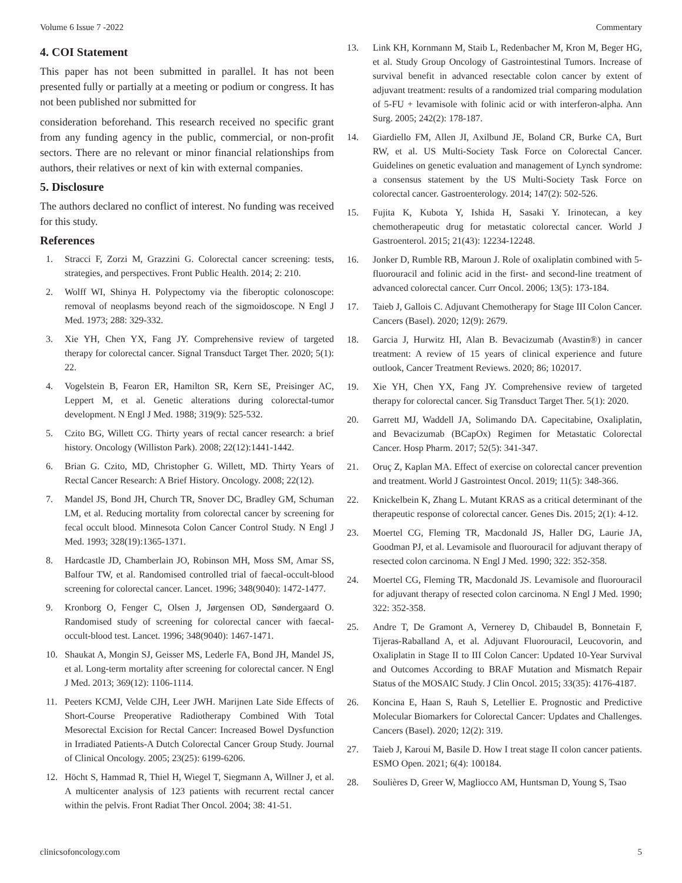Volume 6 Issue 7 -2022 Commentary
4. COI Statement
This paper has not been submitted in parallel. It has not been presented fully or partially at a meeting or podium or congress. It has not been published nor submitted for
consideration beforehand. This research received no specific grant from any funding agency in the public, commercial, or non-profit sectors. There are no relevant or minor financial relationships from authors, their relatives or next of kin with external companies.
5. Disclosure
The authors declared no conflict of interest. No funding was received for this study.
References
1. Stracci F, Zorzi M, Grazzini G. Colorectal cancer screening: tests, strategies, and perspectives. Front Public Health. 2014; 2: 210.
2. Wolff WI, Shinya H. Polypectomy via the fiberoptic colonoscope: removal of neoplasms beyond reach of the sigmoidoscope. N Engl J Med. 1973; 288: 329-332.
3. Xie YH, Chen YX, Fang JY. Comprehensive review of targeted therapy for colorectal cancer. Signal Transduct Target Ther. 2020; 5(1): 22.
4. Vogelstein B, Fearon ER, Hamilton SR, Kern SE, Preisinger AC, Leppert M, et al. Genetic alterations during colorectal-tumor development. N Engl J Med. 1988; 319(9): 525-532.
5. Czito BG, Willett CG. Thirty years of rectal cancer research: a brief history. Oncology (Williston Park). 2008; 22(12):1441-1442.
6. Brian G. Czito, MD, Christopher G. Willett, MD. Thirty Years of Rectal Cancer Research: A Brief History. Oncology. 2008; 22(12).
7. Mandel JS, Bond JH, Church TR, Snover DC, Bradley GM, Schuman LM, et al. Reducing mortality from colorectal cancer by screening for fecal occult blood. Minnesota Colon Cancer Control Study. N Engl J Med. 1993; 328(19):1365-1371.
8. Hardcastle JD, Chamberlain JO, Robinson MH, Moss SM, Amar SS, Balfour TW, et al. Randomised controlled trial of faecal-occult-blood screening for colorectal cancer. Lancet. 1996; 348(9040): 1472-1477.
9. Kronborg O, Fenger C, Olsen J, Jørgensen OD, Søndergaard O. Randomised study of screening for colorectal cancer with faecal-occult-blood test. Lancet. 1996; 348(9040): 1467-1471.
10. Shaukat A, Mongin SJ, Geisser MS, Lederle FA, Bond JH, Mandel JS, et al. Long-term mortality after screening for colorectal cancer. N Engl J Med. 2013; 369(12): 1106-1114.
11. Peeters KCMJ, Velde CJH, Leer JWH. Marijnen Late Side Effects of Short-Course Preoperative Radiotherapy Combined With Total Mesorectal Excision for Rectal Cancer: Increased Bowel Dysfunction in Irradiated Patients-A Dutch Colorectal Cancer Group Study. Journal of Clinical Oncology. 2005; 23(25): 6199-6206.
12. Höcht S, Hammad R, Thiel H, Wiegel T, Siegmann A, Willner J, et al. A multicenter analysis of 123 patients with recurrent rectal cancer within the pelvis. Front Radiat Ther Oncol. 2004; 38: 41-51.
13. Link KH, Kornmann M, Staib L, Redenbacher M, Kron M, Beger HG, et al. Study Group Oncology of Gastrointestinal Tumors. Increase of survival benefit in advanced resectable colon cancer by extent of adjuvant treatment: results of a randomized trial comparing modulation of 5-FU + levamisole with folinic acid or with interferon-alpha. Ann Surg. 2005; 242(2): 178-187.
14. Giardiello FM, Allen JI, Axilbund JE, Boland CR, Burke CA, Burt RW, et al. US Multi-Society Task Force on Colorectal Cancer. Guidelines on genetic evaluation and management of Lynch syndrome: a consensus statement by the US Multi-Society Task Force on colorectal cancer. Gastroenterology. 2014; 147(2): 502-526.
15. Fujita K, Kubota Y, Ishida H, Sasaki Y. Irinotecan, a key chemotherapeutic drug for metastatic colorectal cancer. World J Gastroenterol. 2015; 21(43): 12234-12248.
16. Jonker D, Rumble RB, Maroun J. Role of oxaliplatin combined with 5-fluorouracil and folinic acid in the first- and second-line treatment of advanced colorectal cancer. Curr Oncol. 2006; 13(5): 173-184.
17. Taieb J, Gallois C. Adjuvant Chemotherapy for Stage III Colon Cancer. Cancers (Basel). 2020; 12(9): 2679.
18. Garcia J, Hurwitz HI, Alan B. Bevacizumab (Avastin®) in cancer treatment: A review of 15 years of clinical experience and future outlook, Cancer Treatment Reviews. 2020; 86; 102017.
19. Xie YH, Chen YX, Fang JY. Comprehensive review of targeted therapy for colorectal cancer. Sig Transduct Target Ther. 5(1): 2020.
20. Garrett MJ, Waddell JA, Solimando DA. Capecitabine, Oxaliplatin, and Bevacizumab (BCapOx) Regimen for Metastatic Colorectal Cancer. Hosp Pharm. 2017; 52(5): 341-347.
21. Oruç Z, Kaplan MA. Effect of exercise on colorectal cancer prevention and treatment. World J Gastrointest Oncol. 2019; 11(5): 348-366.
22. Knickelbein K, Zhang L. Mutant KRAS as a critical determinant of the therapeutic response of colorectal cancer. Genes Dis. 2015; 2(1): 4-12.
23. Moertel CG, Fleming TR, Macdonald JS, Haller DG, Laurie JA, Goodman PJ, et al. Levamisole and fluorouracil for adjuvant therapy of resected colon carcinoma. N Engl J Med. 1990; 322: 352-358.
24. Moertel CG, Fleming TR, Macdonald JS. Levamisole and fluorouracil for adjuvant therapy of resected colon carcinoma. N Engl J Med. 1990; 322: 352-358.
25. Andre T, De Gramont A, Vernerey D, Chibaudel B, Bonnetain F, Tijeras-Raballand A, et al. Adjuvant Fluorouracil, Leucovorin, and Oxaliplatin in Stage II to III Colon Cancer: Updated 10-Year Survival and Outcomes According to BRAF Mutation and Mismatch Repair Status of the MOSAIC Study. J Clin Oncol. 2015; 33(35): 4176-4187.
26. Koncina E, Haan S, Rauh S, Letellier E. Prognostic and Predictive Molecular Biomarkers for Colorectal Cancer: Updates and Challenges. Cancers (Basel). 2020; 12(2): 319.
27. Taieb J, Karoui M, Basile D. How I treat stage II colon cancer patients. ESMO Open. 2021; 6(4): 100184.
28. Soulières D, Greer W, Magliocco AM, Huntsman D, Young S, Tsao
clinicsofoncology.com 5